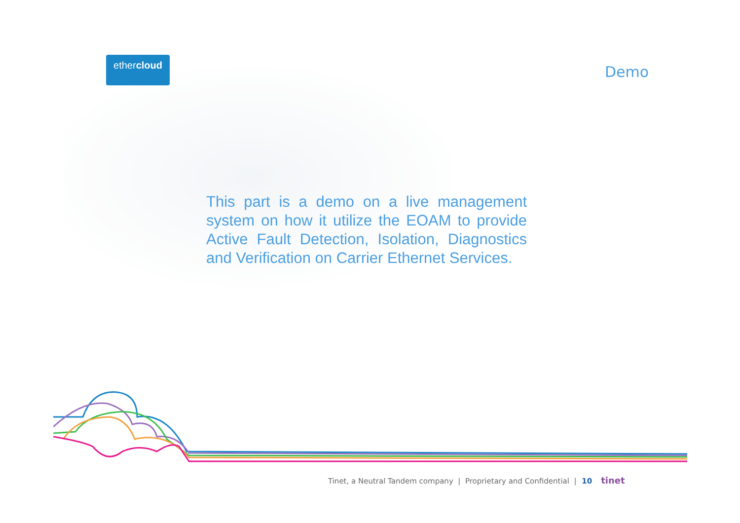ethercloud
Demo
This part is a demo on a live management system on how it utilize the EOAM to provide Active Fault Detection, Isolation, Diagnostics and Verification on Carrier Ethernet Services.
Tinet, a Neutral Tandem company | Proprietary and Confidential | 10 tinet